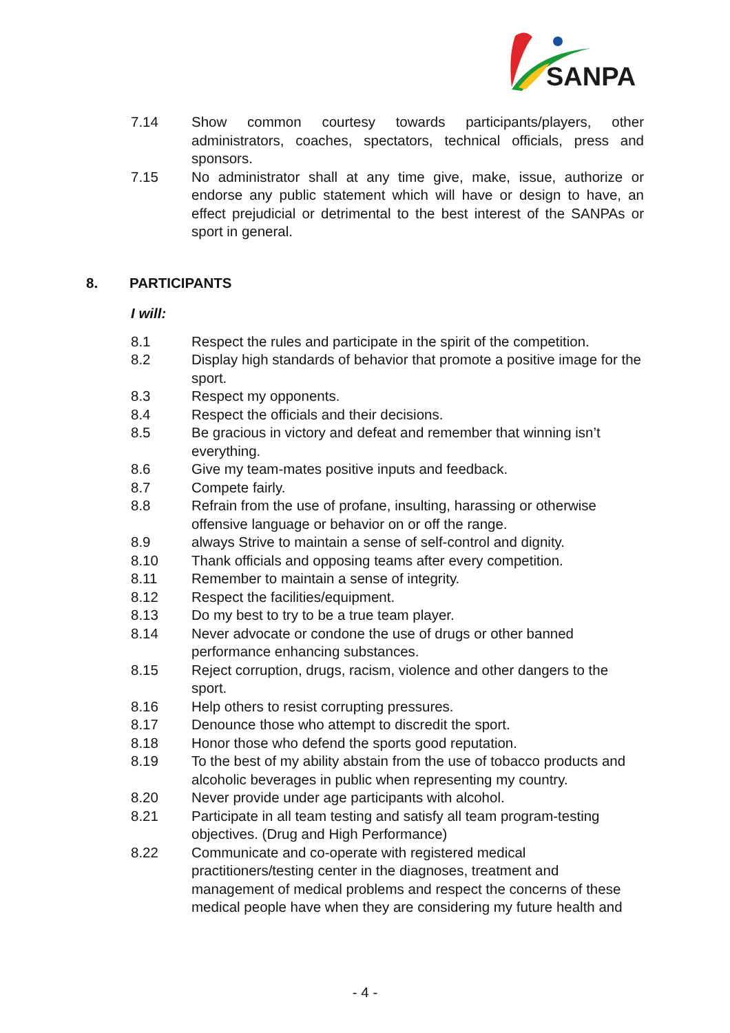SANPA
7.14 Show common courtesy towards participants/players, other administrators, coaches, spectators, technical officials, press and sponsors.
7.15 No administrator shall at any time give, make, issue, authorize or endorse any public statement which will have or design to have, an effect prejudicial or detrimental to the best interest of the SANPAs or sport in general.
8. PARTICIPANTS
I will:
8.1 Respect the rules and participate in the spirit of the competition.
8.2 Display high standards of behavior that promote a positive image for the sport.
8.3 Respect my opponents.
8.4 Respect the officials and their decisions.
8.5 Be gracious in victory and defeat and remember that winning isn’t everything.
8.6 Give my team-mates positive inputs and feedback.
8.7 Compete fairly.
8.8 Refrain from the use of profane, insulting, harassing or otherwise offensive language or behavior on or off the range.
8.9 always Strive to maintain a sense of self-control and dignity.
8.10 Thank officials and opposing teams after every competition.
8.11 Remember to maintain a sense of integrity.
8.12 Respect the facilities/equipment.
8.13 Do my best to try to be a true team player.
8.14 Never advocate or condone the use of drugs or other banned performance enhancing substances.
8.15 Reject corruption, drugs, racism, violence and other dangers to the sport.
8.16 Help others to resist corrupting pressures.
8.17 Denounce those who attempt to discredit the sport.
8.18 Honor those who defend the sports good reputation.
8.19 To the best of my ability abstain from the use of tobacco products and alcoholic beverages in public when representing my country.
8.20 Never provide under age participants with alcohol.
8.21 Participate in all team testing and satisfy all team program-testing objectives. (Drug and High Performance)
8.22 Communicate and co-operate with registered medical practitioners/testing center in the diagnoses, treatment and management of medical problems and respect the concerns of these medical people have when they are considering my future health and
- 4 -